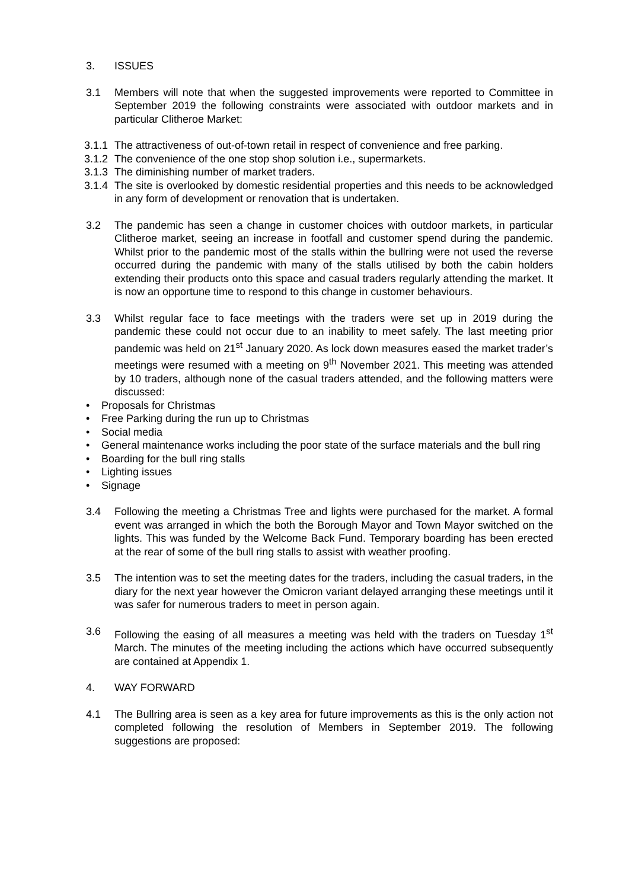3. ISSUES
3.1 Members will note that when the suggested improvements were reported to Committee in September 2019 the following constraints were associated with outdoor markets and in particular Clitheroe Market:
3.1.1
The attractiveness of out-of-town retail in respect of convenience and free parking.
3.1.2
The convenience of the one stop shop solution i.e., supermarkets.
3.1.3
The diminishing number of market traders.
3.1.4
The site is overlooked by domestic residential properties and this needs to be acknowledged in any form of development or renovation that is undertaken.
3.2 The pandemic has seen a change in customer choices with outdoor markets, in particular Clitheroe market, seeing an increase in footfall and customer spend during the pandemic. Whilst prior to the pandemic most of the stalls within the bullring were not used the reverse occurred during the pandemic with many of the stalls utilised by both the cabin holders extending their products onto this space and casual traders regularly attending the market. It is now an opportune time to respond to this change in customer behaviours.
3.3 Whilst regular face to face meetings with the traders were set up in 2019 during the pandemic these could not occur due to an inability to meet safely. The last meeting prior pandemic was held on 21<sup>st</sup> January 2020. As lock down measures eased the market trader’s meetings were resumed with a meeting on 9<sup>th</sup> November 2021. This meeting was attended by 10 traders, although none of the casual traders attended, and the following matters were discussed:
• Proposals for Christmas
• Free Parking during the run up to Christmas
• Social media
• General maintenance works including the poor state of the surface materials and the bull ring
• Boarding for the bull ring stalls
• Lighting issues
• Signage
3.4 Following the meeting a Christmas Tree and lights were purchased for the market. A formal event was arranged in which the both the Borough Mayor and Town Mayor switched on the lights. This was funded by the Welcome Back Fund. Temporary boarding has been erected at the rear of some of the bull ring stalls to assist with weather proofing.
3.5 The intention was to set the meeting dates for the traders, including the casual traders, in the diary for the next year however the Omicron variant delayed arranging these meetings until it was safer for numerous traders to meet in person again.
3.6 Following the easing of all measures a meeting was held with the traders on Tuesday 1<sup>st</sup> March. The minutes of the meeting including the actions which have occurred subsequently are contained at Appendix 1.
4. WAY FORWARD
4.1 The Bullring area is seen as a key area for future improvements as this is the only action not completed following the resolution of Members in September 2019. The following suggestions are proposed: